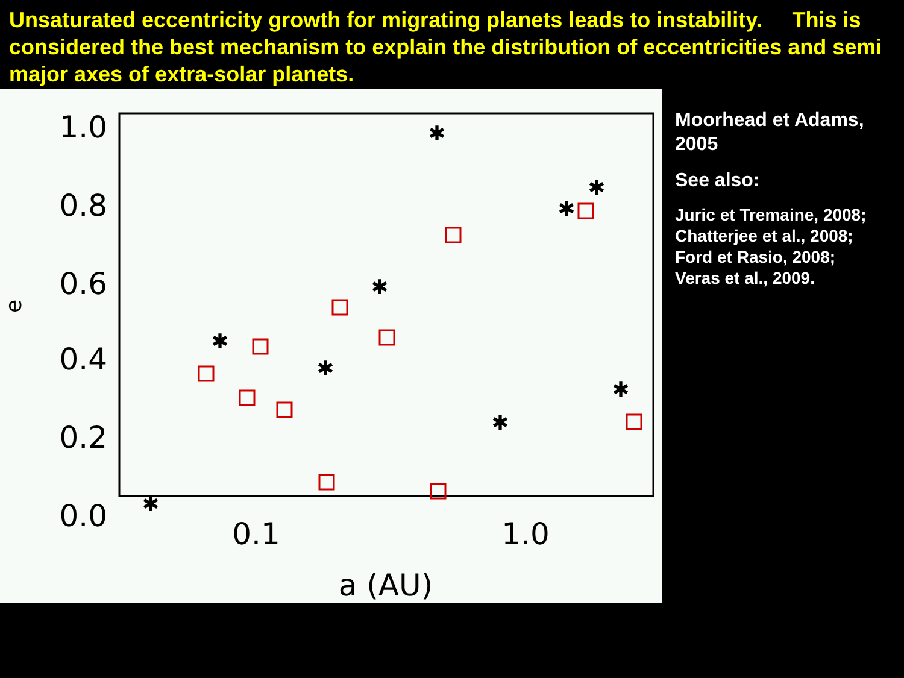Unsaturated eccentricity growth for migrating planets leads to instability. This is considered the best mechanism to explain the distribution of eccentricities and semi major axes of extra-solar planets.
1.0
0.8
0.6
0.4
0.2
0.0
0.1
1.0
a (AU)
e
✱
✱
✱
✱
✱
✱
✱
✱
✱
Moorhead et Adams, 2005
See also:
Juric et Tremaine, 2008;
Chatterjee et al., 2008;
Ford et Rasio, 2008;
Veras et al., 2009.